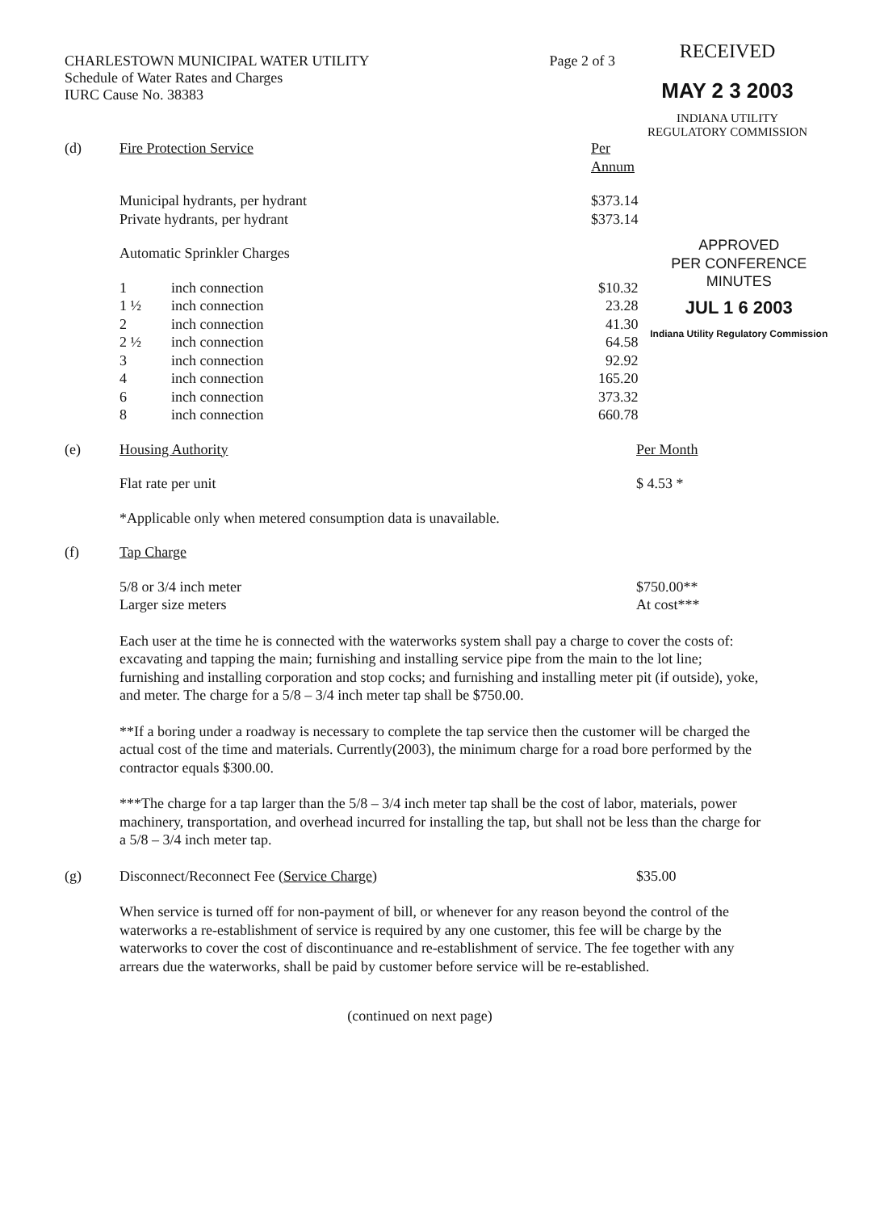CHARLESTOWN MUNICIPAL WATER UTILITY
Schedule of Water Rates and Charges
IURC Cause No. 38383
Page 2 of 3
RECEIVED
MAY 2 3 2003
INDIANA UTILITY
REGULATORY COMMISSION
| (d) | Fire Protection Service | | Per Annum | |
| | Municipal hydrants, per hydrant Private hydrants, per hydrant | | $373.14 $373.14 | |
| | Automatic Sprinkler Charges | | | APPROVED PER CONFERENCE MINUTES JUL 1 6 2003 Indiana Utility Regulatory Commission |
| | 1 1 ½ 2 2 ½ 3 4 6 8 | inch connection inch connection inch connection inch connection inch connection inch connection inch connection inch connection | $10.32 23.28 41.30 64.58 92.92 165.20 373.32 660.78 | |
| (e) | Housing Authority | Per Month |
| | Flat rate per unit | $ 4.53 * |
| | *Applicable only when metered consumption data is unavailable. | |
| (f) | Tap Charge | |
| | 5/8 or 3/4 inch meter Larger size meters | $750.00** At cost*** |
Each user at the time he is connected with the waterworks system shall pay a charge to cover the costs of: excavating and tapping the main; furnishing and installing service pipe from the main to the lot line; furnishing and installing corporation and stop cocks; and furnishing and installing meter pit (if outside), yoke, and meter. The charge for a 5/8 – 3/4 inch meter tap shall be $750.00.
**If a boring under a roadway is necessary to complete the tap service then the customer will be charged the actual cost of the time and materials. Currently(2003), the minimum charge for a road bore performed by the contractor equals $300.00.
***The charge for a tap larger than the 5/8 – 3/4 inch meter tap shall be the cost of labor, materials, power machinery, transportation, and overhead incurred for installing the tap, but shall not be less than the charge for a 5/8 – 3/4 inch meter tap.
| (g) | Disconnect/Reconnect Fee (Service Charge) | $35.00 |
When service is turned off for non-payment of bill, or whenever for any reason beyond the control of the waterworks a re-establishment of service is required by any one customer, this fee will be charge by the waterworks to cover the cost of discontinuance and re-establishment of service. The fee together with any arrears due the waterworks, shall be paid by customer before service will be re-established.
(continued on next page)